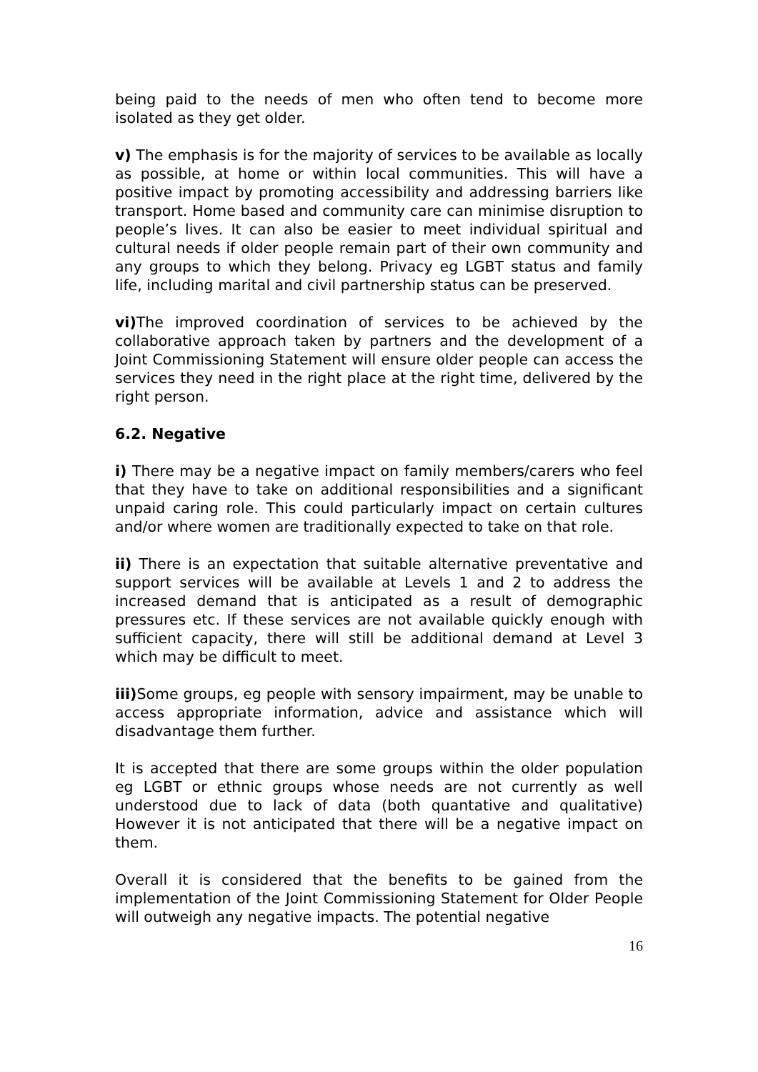being paid to the needs of men who often tend to become more isolated as they get older.
v) The emphasis is for the majority of services to be available as locally as possible, at home or within local communities. This will have a positive impact by promoting accessibility and addressing barriers like transport. Home based and community care can minimise disruption to people’s lives. It can also be easier to meet individual spiritual and cultural needs if older people remain part of their own community and any groups to which they belong. Privacy eg LGBT status and family life, including marital and civil partnership status can be preserved.
vi) The improved coordination of services to be achieved by the collaborative approach taken by partners and the development of a Joint Commissioning Statement will ensure older people can access the services they need in the right place at the right time, delivered by the right person.
6.2. Negative
i) There may be a negative impact on family members/carers who feel that they have to take on additional responsibilities and a significant unpaid caring role. This could particularly impact on certain cultures and/or where women are traditionally expected to take on that role.
ii) There is an expectation that suitable alternative preventative and support services will be available at Levels 1 and 2 to address the increased demand that is anticipated as a result of demographic pressures etc. If these services are not available quickly enough with sufficient capacity, there will still be additional demand at Level 3 which may be difficult to meet.
iii) Some groups, eg people with sensory impairment, may be unable to access appropriate information, advice and assistance which will disadvantage them further.
It is accepted that there are some groups within the older population eg LGBT or ethnic groups whose needs are not currently as well understood due to lack of data (both quantative and qualitative) However it is not anticipated that there will be a negative impact on them.
Overall it is considered that the benefits to be gained from the implementation of the Joint Commissioning Statement for Older People will outweigh any negative impacts. The potential negative
16